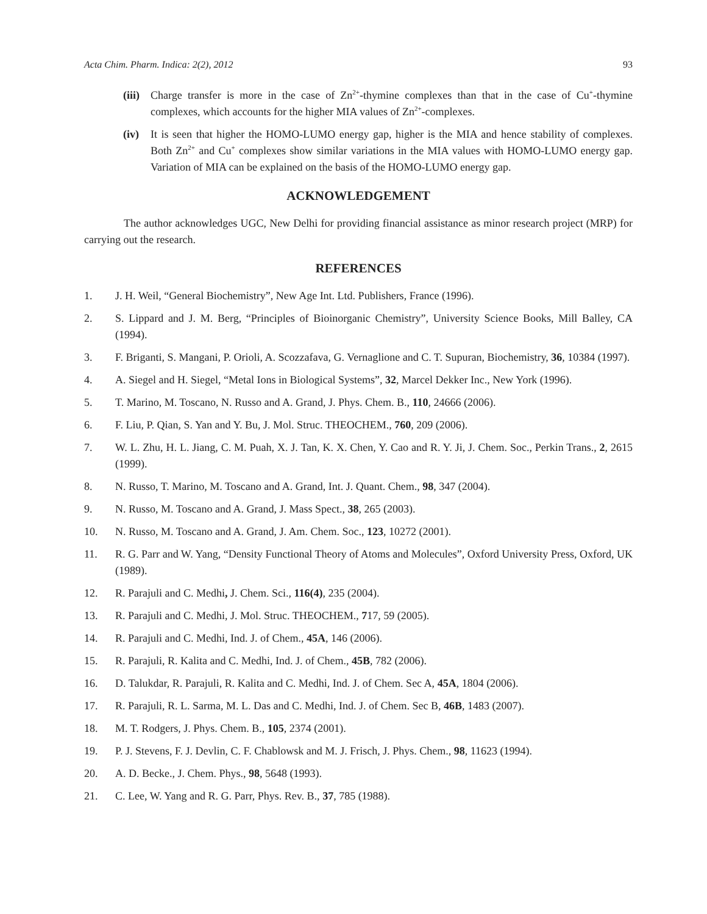Acta Chim. Pharm. Indica: 2(2), 2012 93
(iii)
Charge transfer is more in the case of Zn<sup>2+</sup>-thymine complexes than that in the case of Cu<sup>+</sup>-thymine complexes, which accounts for the higher MIA values of Zn<sup>2+</sup>-complexes.
(iv) It is seen that higher the HOMO-LUMO energy gap, higher is the MIA and hence stability of complexes. Both Zn<sup>2+</sup> and Cu<sup>+</sup> complexes show similar variations in the MIA values with HOMO-LUMO energy gap. Variation of MIA can be explained on the basis of the HOMO-LUMO energy gap.
ACKNOWLEDGEMENT
The author acknowledges UGC, New Delhi for providing financial assistance as minor research project (MRP) for carrying out the research.
REFERENCES
1. J. H. Weil, “General Biochemistry”, New Age Int. Ltd. Publishers, France (1996).
2. S. Lippard and J. M. Berg, “Principles of Bioinorganic Chemistry”, University Science Books, Mill Balley, CA (1994).
3. F. Briganti, S. Mangani, P. Orioli, A. Scozzafava, G. Vernaglione and C. T. Supuran, Biochemistry, 36, 10384 (1997).
4. A. Siegel and H. Siegel, “Metal Ions in Biological Systems”, 32, Marcel Dekker Inc., New York (1996).
5. T. Marino, M. Toscano, N. Russo and A. Grand, J. Phys. Chem. B., 110, 24666 (2006).
6. F. Liu, P. Qian, S. Yan and Y. Bu, J. Mol. Struc. THEOCHEM., 760, 209 (2006).
7. W. L. Zhu, H. L. Jiang, C. M. Puah, X. J. Tan, K. X. Chen, Y. Cao and R. Y. Ji, J. Chem. Soc., Perkin Trans., 2, 2615 (1999).
8. N. Russo, T. Marino, M. Toscano and A. Grand, Int. J. Quant. Chem., 98, 347 (2004).
9. N. Russo, M. Toscano and A. Grand, J. Mass Spect., 38, 265 (2003).
10. N. Russo, M. Toscano and A. Grand, J. Am. Chem. Soc., 123, 10272 (2001).
11. R. G. Parr and W. Yang, “Density Functional Theory of Atoms and Molecules”, Oxford University Press, Oxford, UK (1989).
12. R. Parajuli and C. Medhi, J. Chem. Sci., 116(4), 235 (2004).
13. R. Parajuli and C. Medhi, J. Mol. Struc. THEOCHEM., 717, 59 (2005).
14. R. Parajuli and C. Medhi, Ind. J. of Chem., 45A, 146 (2006).
15. R. Parajuli, R. Kalita and C. Medhi, Ind. J. of Chem., 45B, 782 (2006).
16. D. Talukdar, R. Parajuli, R. Kalita and C. Medhi, Ind. J. of Chem. Sec A, 45A, 1804 (2006).
17. R. Parajuli, R. L. Sarma, M. L. Das and C. Medhi, Ind. J. of Chem. Sec B, 46B, 1483 (2007).
18. M. T. Rodgers, J. Phys. Chem. B., 105, 2374 (2001).
19. P. J. Stevens, F. J. Devlin, C. F. Chablowsk and M. J. Frisch, J. Phys. Chem., 98, 11623 (1994).
20. A. D. Becke., J. Chem. Phys., 98, 5648 (1993).
21. C. Lee, W. Yang and R. G. Parr, Phys. Rev. B., 37, 785 (1988).